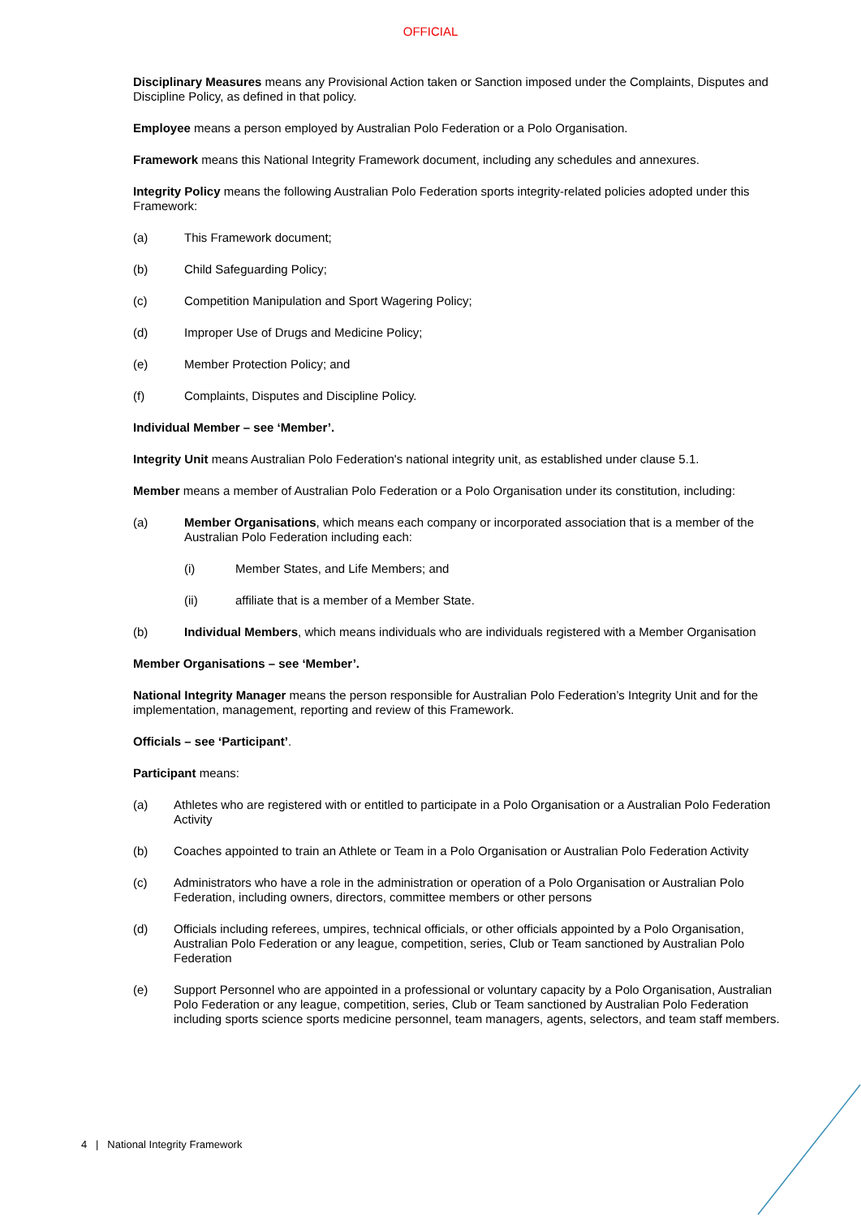OFFICIAL
Disciplinary Measures means any Provisional Action taken or Sanction imposed under the Complaints, Disputes and Discipline Policy, as defined in that policy.
Employee means a person employed by Australian Polo Federation or a Polo Organisation.
Framework means this National Integrity Framework document, including any schedules and annexures.
Integrity Policy means the following Australian Polo Federation sports integrity-related policies adopted under this Framework:
(a) This Framework document;
(b) Child Safeguarding Policy;
(c) Competition Manipulation and Sport Wagering Policy;
(d) Improper Use of Drugs and Medicine Policy;
(e) Member Protection Policy; and
(f) Complaints, Disputes and Discipline Policy.
Individual Member – see ‘Member’.
Integrity Unit means Australian Polo Federation's national integrity unit, as established under clause 5.1.
Member means a member of Australian Polo Federation or a Polo Organisation under its constitution, including:
(a) Member Organisations, which means each company or incorporated association that is a member of the Australian Polo Federation including each:
(i) Member States, and Life Members; and
(ii) affiliate that is a member of a Member State.
(b) Individual Members, which means individuals who are individuals registered with a Member Organisation
Member Organisations – see ‘Member’.
National Integrity Manager means the person responsible for Australian Polo Federation’s Integrity Unit and for the implementation, management, reporting and review of this Framework.
Officials – see ‘Participant’.
Participant means:
(a) Athletes who are registered with or entitled to participate in a Polo Organisation or a Australian Polo Federation Activity
(b) Coaches appointed to train an Athlete or Team in a Polo Organisation or Australian Polo Federation Activity
(c) Administrators who have a role in the administration or operation of a Polo Organisation or Australian Polo Federation, including owners, directors, committee members or other persons
(d) Officials including referees, umpires, technical officials, or other officials appointed by a Polo Organisation, Australian Polo Federation or any league, competition, series, Club or Team sanctioned by Australian Polo Federation
(e) Support Personnel who are appointed in a professional or voluntary capacity by a Polo Organisation, Australian Polo Federation or any league, competition, series, Club or Team sanctioned by Australian Polo Federation including sports science sports medicine personnel, team managers, agents, selectors, and team staff members.
4 | National Integrity Framework